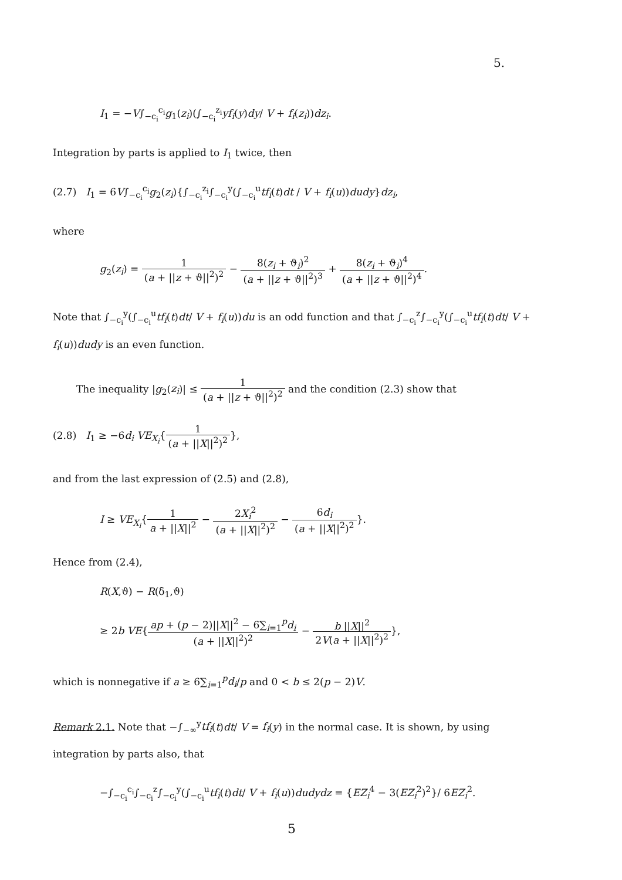5.
I<sub>1</sub> = −V∫<sub>−c<sub>i</sub></sub><sup>c<sub>i</sub></sup>g<sub>1</sub>(z<sub>i</sub>)(∫<sub>−c<sub>i</sub></sub><sup>z<sub>i</sub></sup>yf<sub>i</sub>(y)dy/ V + f<sub>i</sub>(z<sub>i</sub>))dz<sub>i</sub>.
Integration by parts is applied to I<sub>1</sub> twice, then
(2.7) I<sub>1</sub> = 6V∫<sub>−c<sub>i</sub></sub><sup>c<sub>i</sub></sup>g<sub>2</sub>(z<sub>i</sub>){∫<sub>−c<sub>i</sub></sub><sup>z<sub>i</sub></sup>∫<sub>−c<sub>i</sub></sub><sup>y</sup>(∫<sub>−c<sub>i</sub></sub><sup>u</sup>tf<sub>i</sub>(t)dt / V + f<sub>i</sub>(u))dudy}dz<sub>i</sub>,
where
g<sub>2</sub>(z<sub>i</sub>) = 1 (a + ||z + ϑ||<sup>2</sup>)<sup>2</sup> − 8(z<sub>i</sub> + ϑ<sub>i</sub>)<sup>2</sup> (a + ||z + ϑ||<sup>2</sup>)<sup>3</sup> + 8(z<sub>i</sub> + ϑ<sub>i</sub>)<sup>4</sup> (a + ||z + ϑ||<sup>2</sup>)<sup>4</sup>.
Note that ∫<sub>−c<sub>i</sub></sub><sup>y</sup>(∫<sub>−c<sub>i</sub></sub><sup>u</sup>tf<sub>i</sub>(t)dt/ V + f<sub>i</sub>(u))du is an odd function and that ∫<sub>−c<sub>i</sub></sub><sup>z</sup>∫<sub>−c<sub>i</sub></sub><sup>y</sup>(∫<sub>−c<sub>i</sub></sub><sup>u</sup>tf<sub>i</sub>(t)dt/ V + f<sub>i</sub>(u))dudy is an even function.
The inequality |g<sub>2</sub>(z<sub>i</sub>)| ≤ 1 (a + ||z + ϑ||<sup>2</sup>)<sup>2</sup> and the condition (2.3) show that
(2.8) I<sub>1</sub> ≥ −6d<sub>i</sub> VE<sub>X<sub>i</sub></sub>{1 (a + ||X||<sup>2</sup>)<sup>2</sup>},
and from the last expression of (2.5) and (2.8),
I ≥ VE<sub>X<sub>i</sub></sub>{1 a + ||X||<sup>2</sup> − 2X<sub>i</sub><sup>2</sup> (a + ||X||<sup>2</sup>)<sup>2</sup> − 6d<sub>i</sub> (a + ||X||<sup>2</sup>)<sup>2</sup>}.
Hence from (2.4),
R(X,ϑ) − R(δ<sub>1</sub>,ϑ)
≥ 2b VE{ap + (p − 2)||X||<sup>2</sup> − 6∑<sub>i=1</sub><sup>p</sup>d<sub>i</sub> (a + ||X||<sup>2</sup>)<sup>2</sup> − b ||X||<sup>2</sup> 2V(a + ||X||<sup>2</sup>)<sup>2</sup>},
which is nonnegative if a ≥ 6∑<sub>i=1</sub><sup>p</sup>d<sub>i</sub>/p and 0 < b ≤ 2(p − 2)V.
Remark 2.1. Note that −∫<sub>−∞</sub><sup>y</sup>tf<sub>i</sub>(t)dt/ V = f<sub>i</sub>(y) in the normal case. It is shown, by using integration by parts also, that
−∫<sub>−c<sub>i</sub></sub><sup>c<sub>i</sub></sup>∫<sub>−c<sub>i</sub></sub><sup>z</sup>∫<sub>−c<sub>i</sub></sub><sup>y</sup>(∫<sub>−c<sub>i</sub></sub><sup>u</sup>tf<sub>i</sub>(t)dt/ V + f<sub>i</sub>(u))dudydz = {EZ<sub>i</sub><sup>4</sup> − 3(EZ<sub>i</sub><sup>2</sup>)<sup>2</sup>}/ 6EZ<sub>i</sub><sup>2</sup>.
5